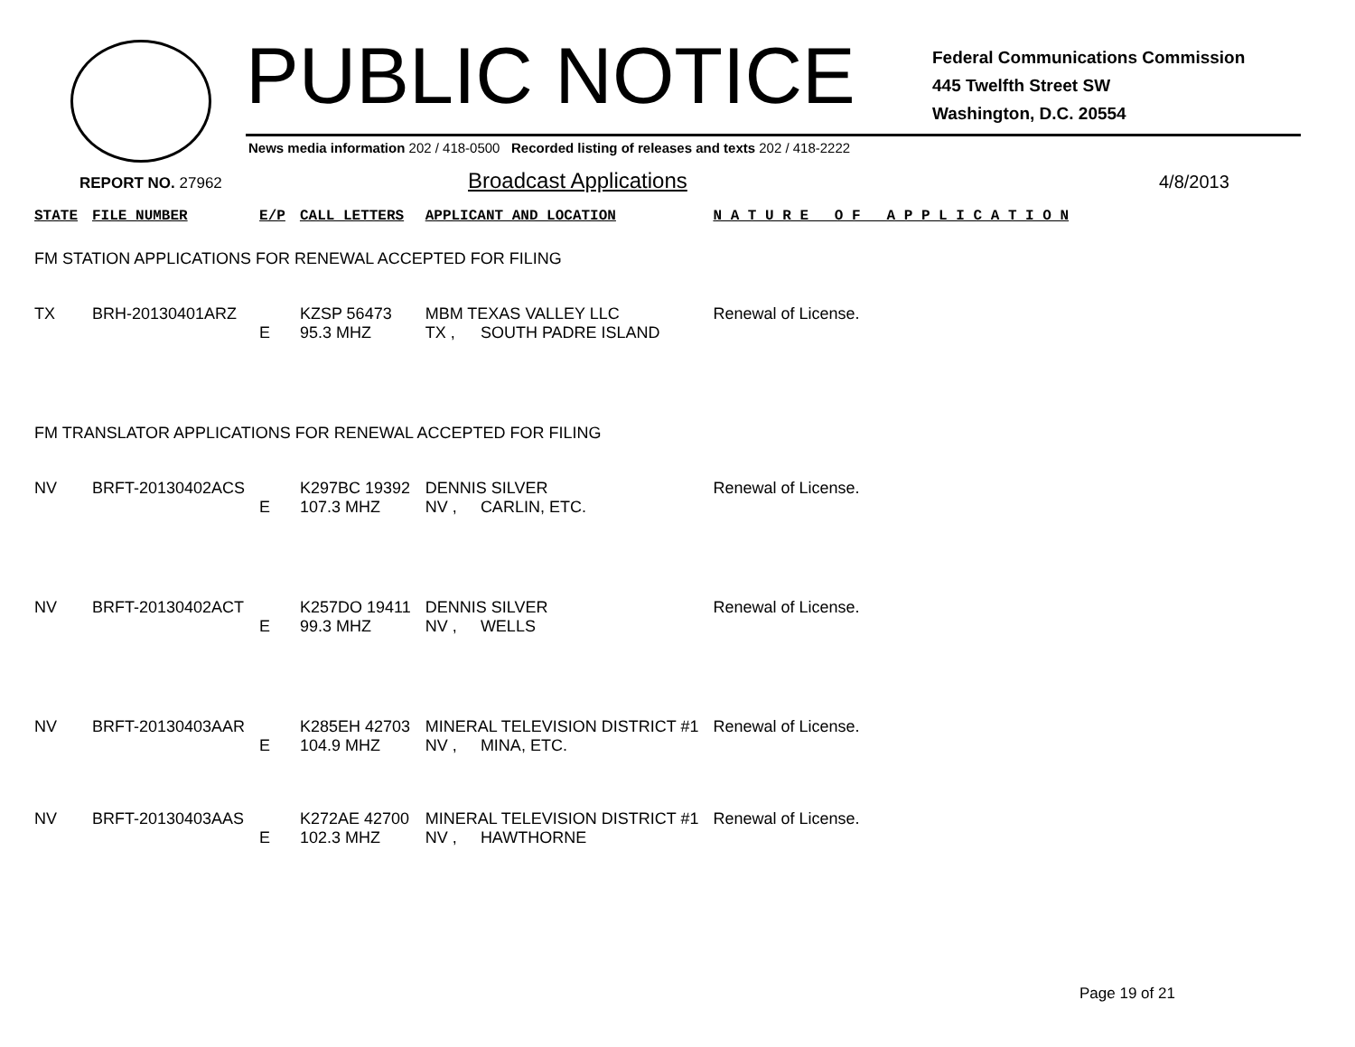PUBLIC NOTICE
Federal Communications Commission
445 Twelfth Street SW
Washington, D.C. 20554
News media information 202 / 418-0500 Recorded listing of releases and texts 202 / 418-2222
REPORT NO. 27962
Broadcast Applications
4/8/2013
| STATE | FILE NUMBER | E/P | CALL LETTERS | APPLICANT AND LOCATION | | N A T U R E O F A P P L I C A T I O N |
| --- | --- | --- | --- | --- | --- | --- |
| FM STATION APPLICATIONS FOR RENEWAL ACCEPTED FOR FILING | | | | | | |
| TX | BRH-20130401ARZ | | KZSP 56473 | MBM TEXAS VALLEY LLC | | Renewal of License. |
| | | E | 95.3 MHZ | TX , | SOUTH PADRE ISLAND | |
| FM TRANSLATOR APPLICATIONS FOR RENEWAL ACCEPTED FOR FILING | | | | | | |
| NV | BRFT-20130402ACS | | K297BC 19392 | DENNIS SILVER | | Renewal of License. |
| | | E | 107.3 MHZ | NV , | CARLIN, ETC. | |
| NV | BRFT-20130402ACT | | K257DO 19411 | DENNIS SILVER | | Renewal of License. |
| | | E | 99.3 MHZ | NV , | WELLS | |
| NV | BRFT-20130403AAR | | K285EH 42703 | MINERAL TELEVISION DISTRICT #1 | | Renewal of License. |
| | | E | 104.9 MHZ | NV , | MINA, ETC. | |
| NV | BRFT-20130403AAS | | K272AE 42700 | MINERAL TELEVISION DISTRICT #1 | | Renewal of License. |
| | | E | 102.3 MHZ | NV , | HAWTHORNE | |
Page 19 of 21